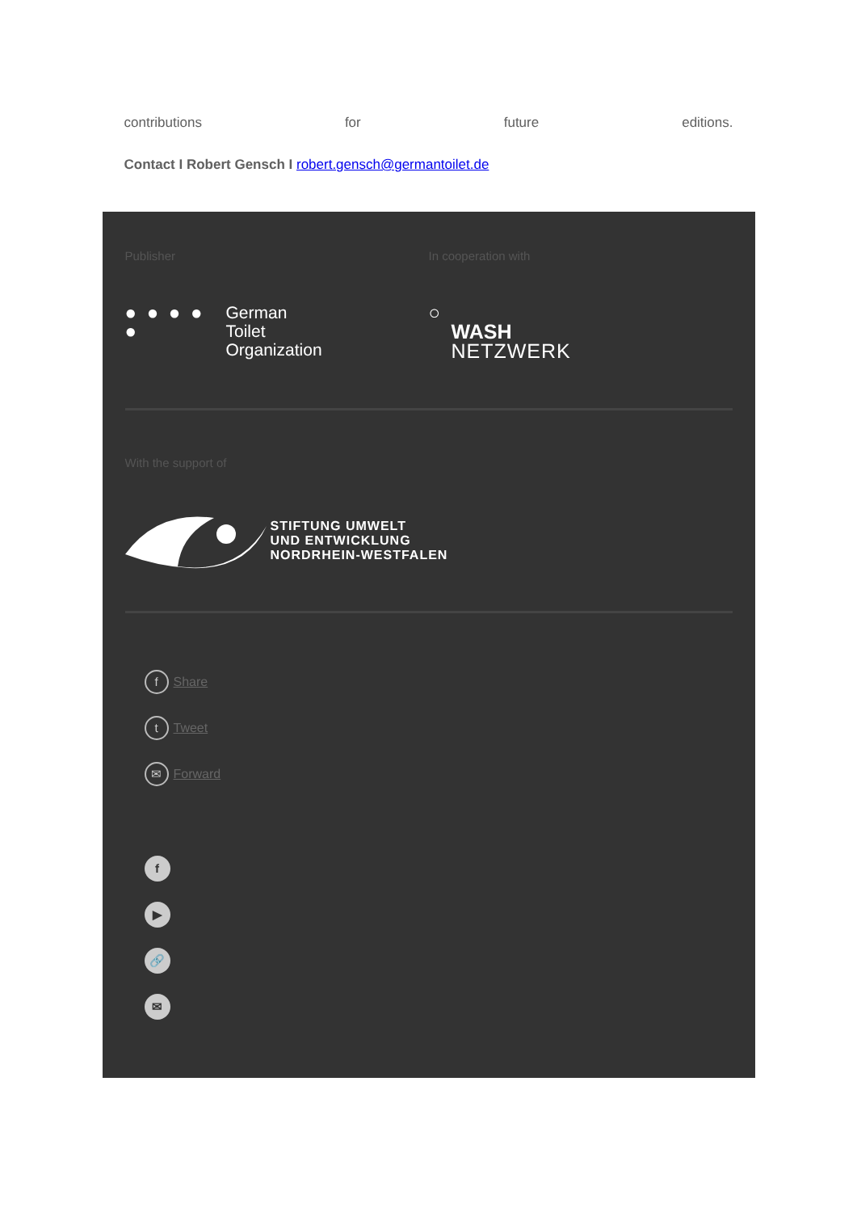contributions for future editions.
Contact I Robert Gensch I robert.gensch@germantoilet.de
Publisher
● ● ● ● ● German
Toilet
Organization
In cooperation with
○
WASH
NETZWERK
With the support of
STIFTUNG UMWELT
UND ENTWICKLUNG
NORDRHEIN-WESTFALEN
f Share
t Tweet
✉ Forward
f
▶
🔗
✉